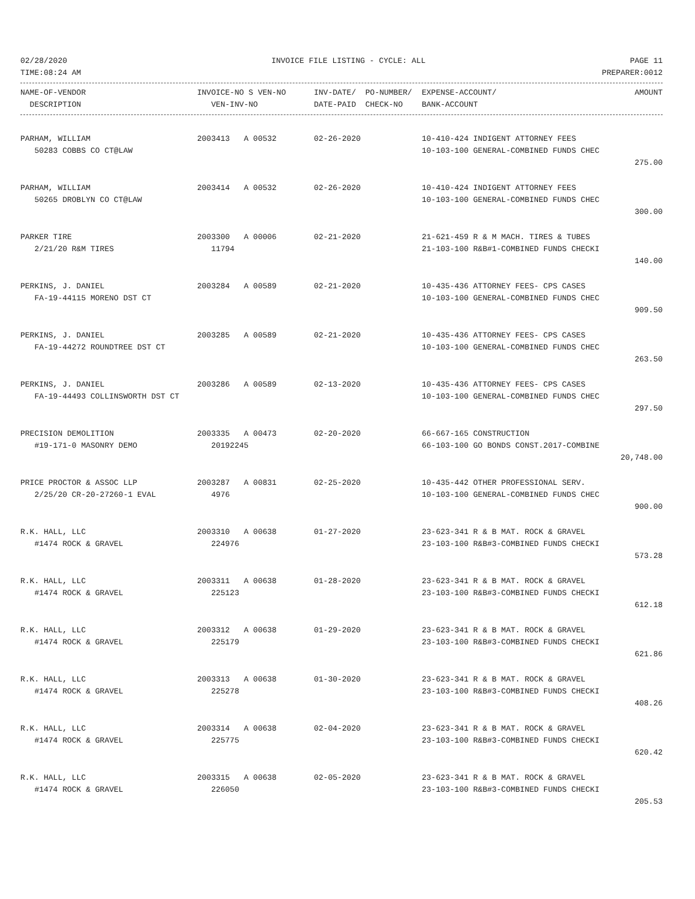02/28/2020 INVOICE FILE LISTING - CYCLE: ALL PAGE 11
TIME:08:24 AM PREPARER:0012
| NAME-OF-VENDOR | INVOICE-NO S VEN-NO | INV-DATE/ PO-NUMBER/ | EXPENSE-ACCOUNT/ | AMOUNT |
| --- | --- | --- | --- | --- |
| DESCRIPTION | VEN-INV-NO | DATE-PAID CHECK-NO | BANK-ACCOUNT | |
| PARHAM, WILLIAM | 2003413 A 00532 | 02-26-2020 | 10-410-424 INDIGENT ATTORNEY FEES | |
| 50283 COBBS CO CT@LAW | | | 10-103-100 GENERAL-COMBINED FUNDS CHEC | |
| | | | | 275.00 |
| PARHAM, WILLIAM | 2003414 A 00532 | 02-26-2020 | 10-410-424 INDIGENT ATTORNEY FEES | |
| 50265 DROBLYN CO CT@LAW | | | 10-103-100 GENERAL-COMBINED FUNDS CHEC | |
| | | | | 300.00 |
| PARKER TIRE | 2003300 A 00006 | 02-21-2020 | 21-621-459 R & M MACH. TIRES & TUBES | |
| 2/21/20 R&M TIRES | 11794 | | 21-103-100 R&B#1-COMBINED FUNDS CHECKI | |
| | | | | 140.00 |
| PERKINS, J. DANIEL | 2003284 A 00589 | 02-21-2020 | 10-435-436 ATTORNEY FEES- CPS CASES | |
| FA-19-44115 MORENO DST CT | | | 10-103-100 GENERAL-COMBINED FUNDS CHEC | |
| | | | | 909.50 |
| PERKINS, J. DANIEL | 2003285 A 00589 | 02-21-2020 | 10-435-436 ATTORNEY FEES- CPS CASES | |
| FA-19-44272 ROUNDTREE DST CT | | | 10-103-100 GENERAL-COMBINED FUNDS CHEC | |
| | | | | 263.50 |
| PERKINS, J. DANIEL | 2003286 A 00589 | 02-13-2020 | 10-435-436 ATTORNEY FEES- CPS CASES | |
| FA-19-44493 COLLINSWORTH DST CT | | | 10-103-100 GENERAL-COMBINED FUNDS CHEC | |
| | | | | 297.50 |
| PRECISION DEMOLITION | 2003335 A 00473 | 02-20-2020 | 66-667-165 CONSTRUCTION | |
| #19-171-0 MASONRY DEMO | 20192245 | | 66-103-100 GO BONDS CONST.2017-COMBINE | |
| | | | | 20,748.00 |
| PRICE PROCTOR & ASSOC LLP | 2003287 A 00831 | 02-25-2020 | 10-435-442 OTHER PROFESSIONAL SERV. | |
| 2/25/20 CR-20-27260-1 EVAL | 4976 | | 10-103-100 GENERAL-COMBINED FUNDS CHEC | |
| | | | | 900.00 |
| R.K. HALL, LLC | 2003310 A 00638 | 01-27-2020 | 23-623-341 R & B MAT. ROCK & GRAVEL | |
| #1474 ROCK & GRAVEL | 224976 | | 23-103-100 R&B#3-COMBINED FUNDS CHECKI | |
| | | | | 573.28 |
| R.K. HALL, LLC | 2003311 A 00638 | 01-28-2020 | 23-623-341 R & B MAT. ROCK & GRAVEL | |
| #1474 ROCK & GRAVEL | 225123 | | 23-103-100 R&B#3-COMBINED FUNDS CHECKI | |
| | | | | 612.18 |
| R.K. HALL, LLC | 2003312 A 00638 | 01-29-2020 | 23-623-341 R & B MAT. ROCK & GRAVEL | |
| #1474 ROCK & GRAVEL | 225179 | | 23-103-100 R&B#3-COMBINED FUNDS CHECKI | |
| | | | | 621.86 |
| R.K. HALL, LLC | 2003313 A 00638 | 01-30-2020 | 23-623-341 R & B MAT. ROCK & GRAVEL | |
| #1474 ROCK & GRAVEL | 225278 | | 23-103-100 R&B#3-COMBINED FUNDS CHECKI | |
| | | | | 408.26 |
| R.K. HALL, LLC | 2003314 A 00638 | 02-04-2020 | 23-623-341 R & B MAT. ROCK & GRAVEL | |
| #1474 ROCK & GRAVEL | 225775 | | 23-103-100 R&B#3-COMBINED FUNDS CHECKI | |
| | | | | 620.42 |
| R.K. HALL, LLC | 2003315 A 00638 | 02-05-2020 | 23-623-341 R & B MAT. ROCK & GRAVEL | |
| #1474 ROCK & GRAVEL | 226050 | | 23-103-100 R&B#3-COMBINED FUNDS CHECKI | |
| | | | | 205.53 |